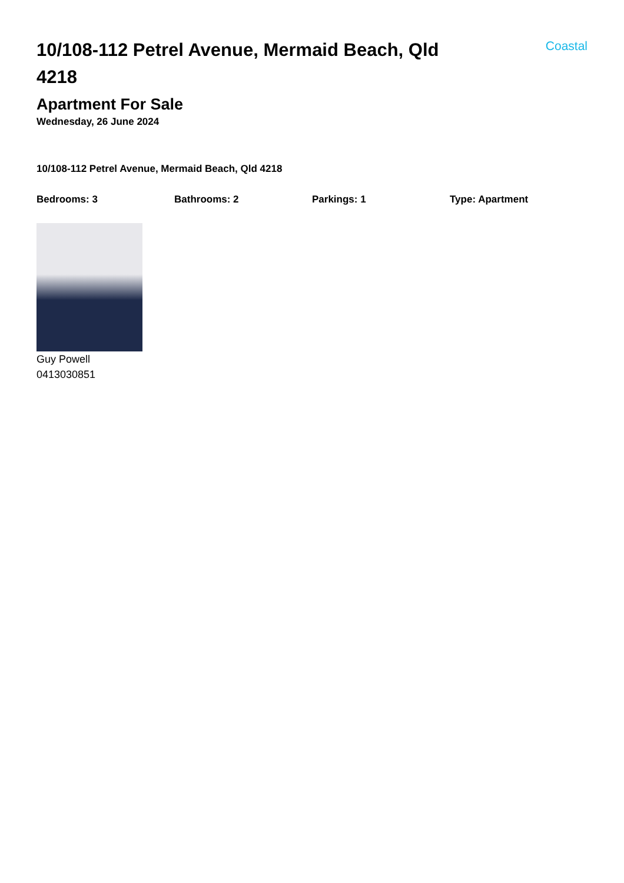10/108-112 Petrel Avenue, Mermaid Beach, Qld 4218
Coastal
Apartment For Sale
Wednesday, 26 June 2024
10/108-112 Petrel Avenue, Mermaid Beach, Qld 4218
Bedrooms: 3 Bathrooms: 2 Parkings: 1 Type: Apartment
Guy Powell
0413030851